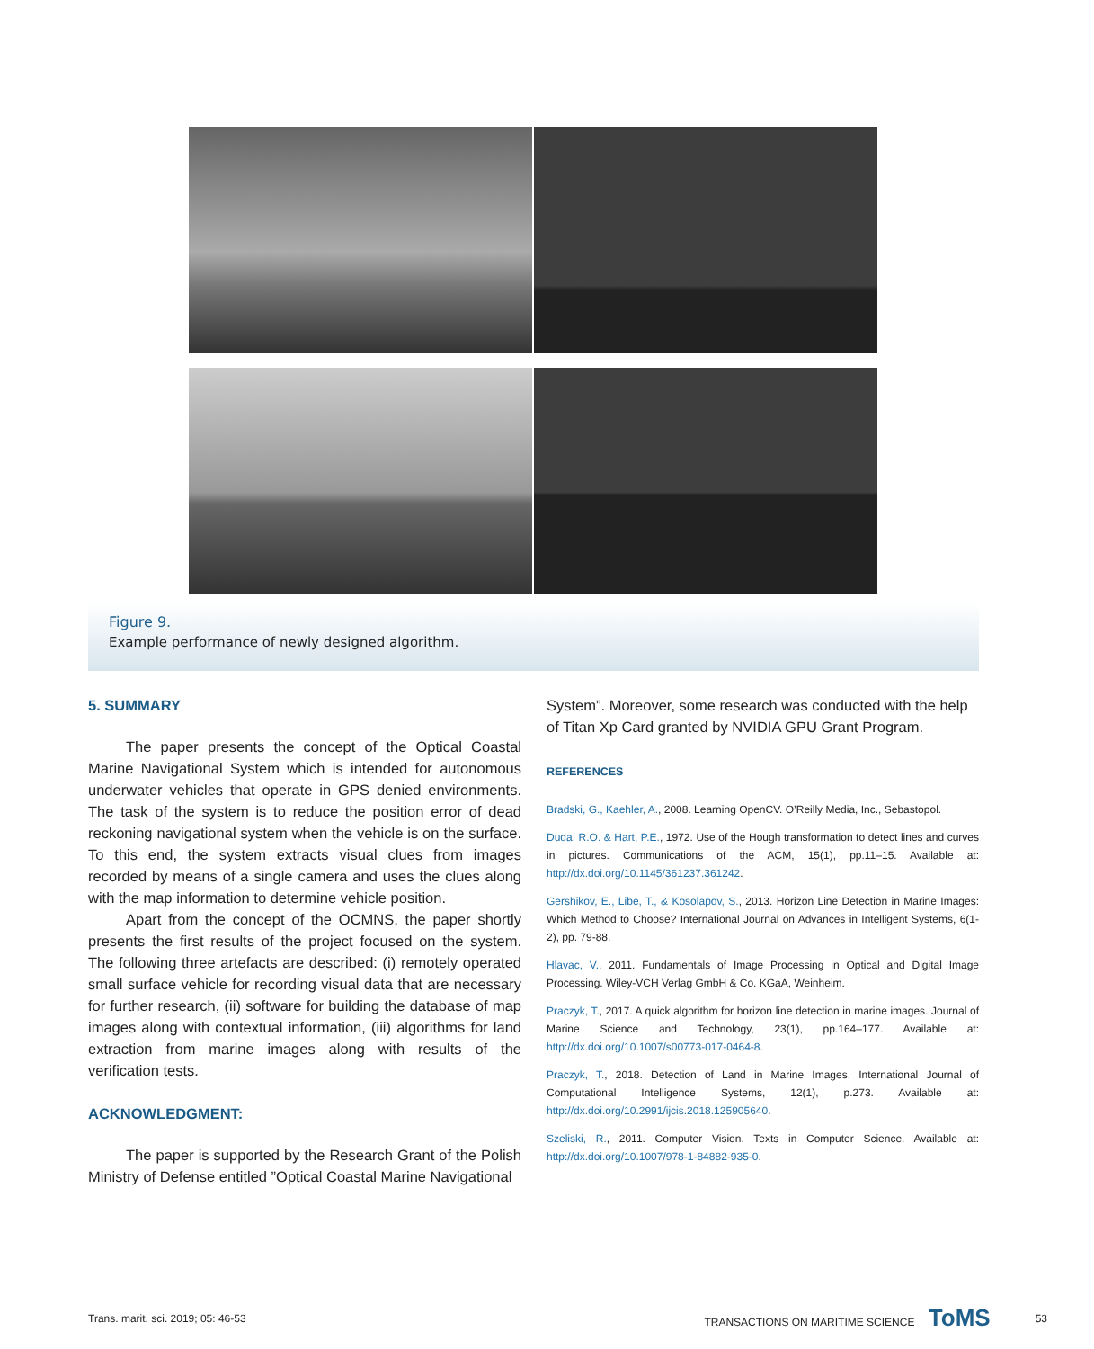Figure 9.
Example performance of newly designed algorithm.
5. SUMMARY
The paper presents the concept of the Optical Coastal Marine Navigational System which is intended for autonomous underwater vehicles that operate in GPS denied environments. The task of the system is to reduce the position error of dead reckoning navigational system when the vehicle is on the surface. To this end, the system extracts visual clues from images recorded by means of a single camera and uses the clues along with the map information to determine vehicle position.
Apart from the concept of the OCMNS, the paper shortly presents the first results of the project focused on the system. The following three artefacts are described: (i) remotely operated small surface vehicle for recording visual data that are necessary for further research, (ii) software for building the database of map images along with contextual information, (iii) algorithms for land extraction from marine images along with results of the verification tests.
ACKNOWLEDGMENT:
The paper is supported by the Research Grant of the Polish Ministry of Defense entitled ”Optical Coastal Marine Navigational
System”. Moreover, some research was conducted with the help of Titan Xp Card granted by NVIDIA GPU Grant Program.
REFERENCES
Bradski, G., Kaehler, A., 2008. Learning OpenCV. O’Reilly Media, Inc., Sebastopol.
Duda, R.O. & Hart, P.E., 1972. Use of the Hough transformation to detect lines and curves in pictures. Communications of the ACM, 15(1), pp.11–15. Available at: http://dx.doi.org/10.1145/361237.361242.
Gershikov, E., Libe, T., & Kosolapov, S., 2013. Horizon Line Detection in Marine Images: Which Method to Choose? International Journal on Advances in Intelligent Systems, 6(1-2), pp. 79-88.
Hlavac, V., 2011. Fundamentals of Image Processing in Optical and Digital Image Processing. Wiley-VCH Verlag GmbH & Co. KGaA, Weinheim.
Praczyk, T., 2017. A quick algorithm for horizon line detection in marine images. Journal of Marine Science and Technology, 23(1), pp.164–177. Available at: http://dx.doi.org/10.1007/s00773-017-0464-8.
Praczyk, T., 2018. Detection of Land in Marine Images. International Journal of Computational Intelligence Systems, 12(1), p.273. Available at: http://dx.doi.org/10.2991/ijcis.2018.125905640.
Szeliski, R., 2011. Computer Vision. Texts in Computer Science. Available at: http://dx.doi.org/10.1007/978-1-84882-935-0.
Trans. marit. sci. 2019; 05: 46-53 TRANSACTIONS ON MARITIME SCIENCE ToMS 53